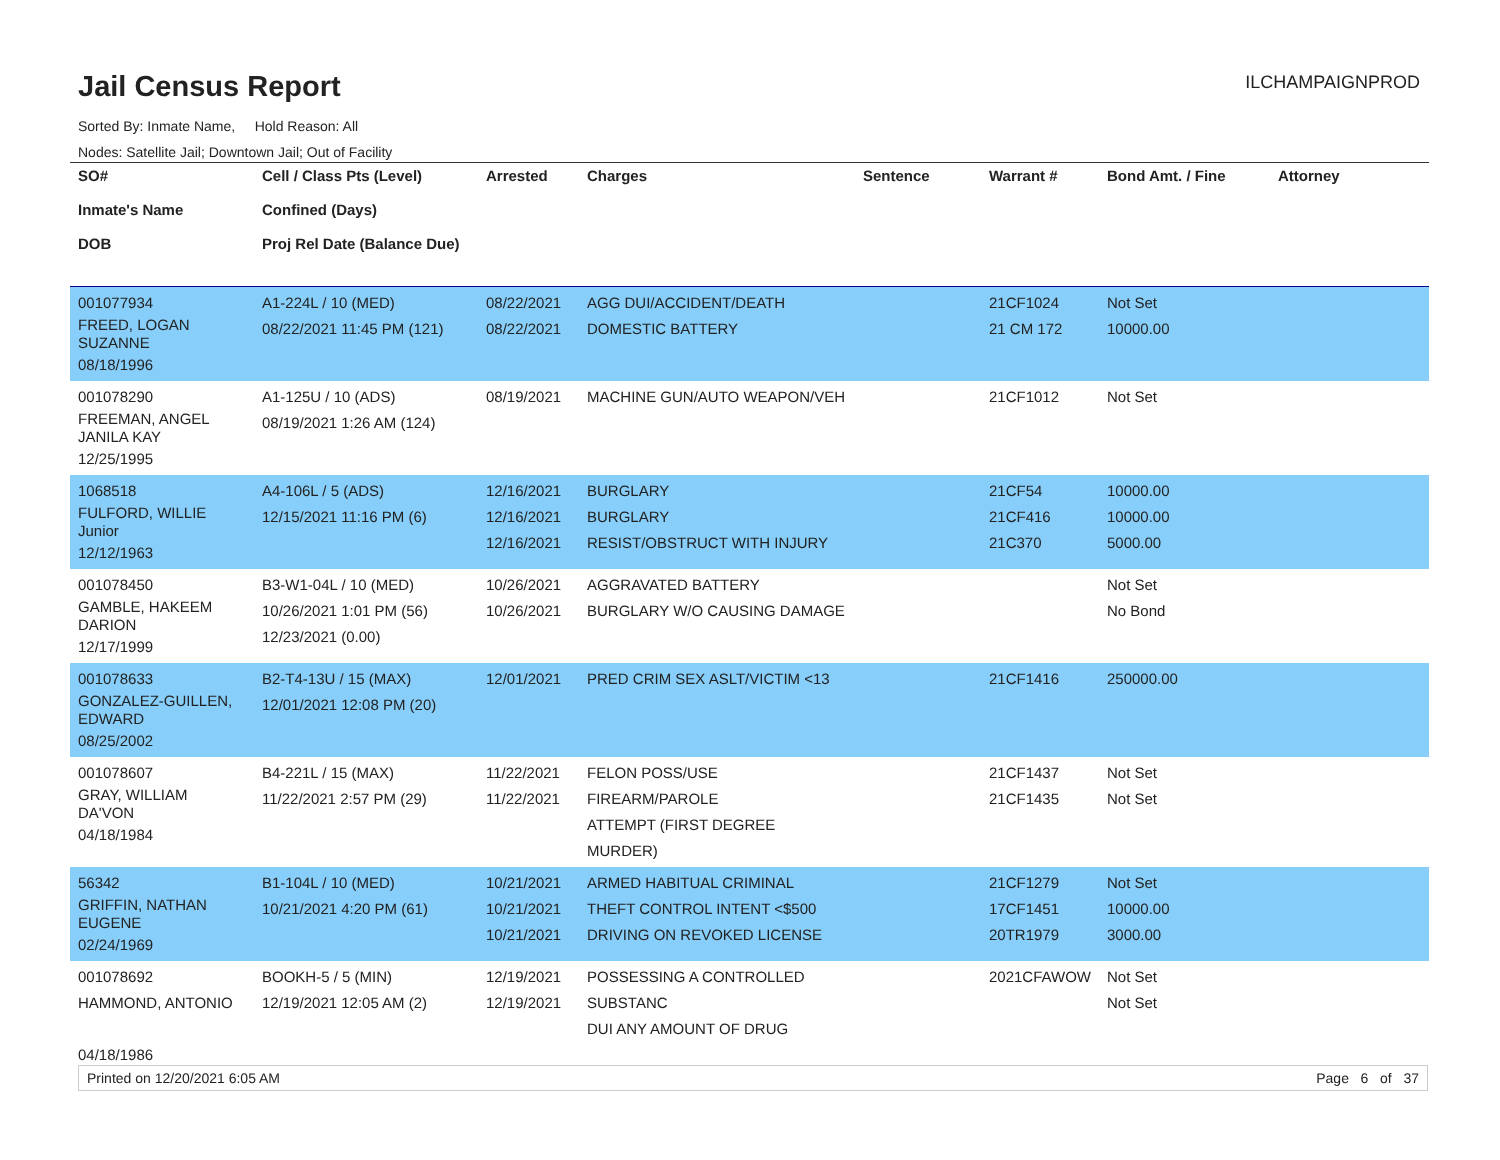Jail Census Report
ILCHAMPAIGNPROD
Sorted By: Inmate Name, Hold Reason: All
Nodes: Satellite Jail; Downtown Jail; Out of Facility
| SO# Inmate's Name DOB | Cell / Class Pts (Level) Confined (Days) Proj Rel Date (Balance Due) | Arrested | Charges | Sentence | Warrant # | Bond Amt. / Fine | Attorney |
| --- | --- | --- | --- | --- | --- | --- | --- |
| 001077934 FREED, LOGAN SUZANNE 08/18/1996 | A1-224L / 10 (MED) 08/22/2021 11:45 PM (121) | 08/22/2021 08/22/2021 | AGG DUI/ACCIDENT/DEATH DOMESTIC BATTERY | | 21CF1024 21 CM 172 | Not Set 10000.00 | |
| 001078290 FREEMAN, ANGEL JANILA KAY 12/25/1995 | A1-125U / 10 (ADS) 08/19/2021 1:26 AM (124) | 08/19/2021 | MACHINE GUN/AUTO WEAPON/VEH | | 21CF1012 | Not Set | |
| 1068518 FULFORD, WILLIE Junior 12/12/1963 | A4-106L / 5 (ADS) 12/15/2021 11:16 PM (6) | 12/16/2021 12/16/2021 12/16/2021 | BURGLARY BURGLARY RESIST/OBSTRUCT WITH INJURY | | 21CF54 21CF416 21C370 | 10000.00 10000.00 5000.00 | |
| 001078450 GAMBLE, HAKEEM DARION 12/17/1999 | B3-W1-04L / 10 (MED) 10/26/2021 1:01 PM (56) 12/23/2021 (0.00) | 10/26/2021 10/26/2021 | AGGRAVATED BATTERY BURGLARY W/O CAUSING DAMAGE | | | Not Set No Bond | |
| 001078633 GONZALEZ-GUILLEN, EDWARD 08/25/2002 | B2-T4-13U / 15 (MAX) 12/01/2021 12:08 PM (20) | 12/01/2021 | PRED CRIM SEX ASLT/VICTIM <13 | | 21CF1416 | 250000.00 | |
| 001078607 GRAY, WILLIAM DA'VON 04/18/1984 | B4-221L / 15 (MAX) 11/22/2021 2:57 PM (29) | 11/22/2021 11/22/2021 | FELON POSS/USE FIREARM/PAROLE ATTEMPT (FIRST DEGREE MURDER) | | 21CF1437 21CF1435 | Not Set Not Set | |
| 56342 GRIFFIN, NATHAN EUGENE 02/24/1969 | B1-104L / 10 (MED) 10/21/2021 4:20 PM (61) | 10/21/2021 10/21/2021 10/21/2021 | ARMED HABITUAL CRIMINAL THEFT CONTROL INTENT <$500 DRIVING ON REVOKED LICENSE | | 21CF1279 17CF1451 20TR1979 | Not Set 10000.00 3000.00 | |
| 001078692 HAMMOND, ANTONIO 04/18/1986 | BOOKH-5 / 5 (MIN) 12/19/2021 12:05 AM (2) | 12/19/2021 12/19/2021 | POSSESSING A CONTROLLED SUBSTANC DUI ANY AMOUNT OF DRUG | | 2021CFAWOW | Not Set Not Set | |
Printed on 12/20/2021 6:05 AM Page 6 of 37